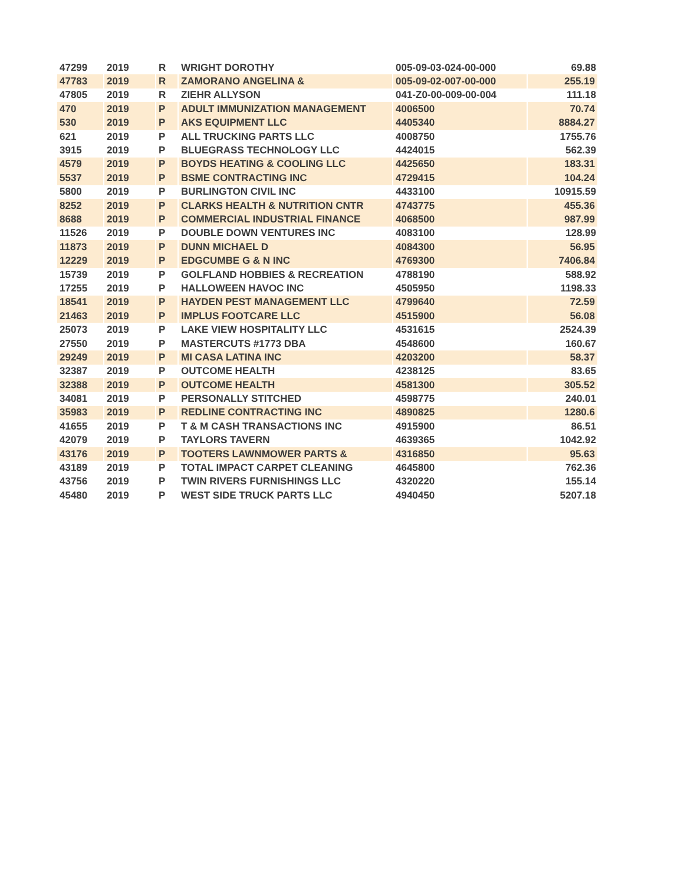| 47299 | 2019 | R | WRIGHT DOROTHY | 005-09-03-024-00-000 | 69.88 |
| 47783 | 2019 | R | ZAMORANO ANGELINA & | 005-09-02-007-00-000 | 255.19 |
| 47805 | 2019 | R | ZIEHR ALLYSON | 041-Z0-00-009-00-004 | 111.18 |
| 470 | 2019 | P | ADULT IMMUNIZATION MANAGEMENT | 4006500 | 70.74 |
| 530 | 2019 | P | AKS EQUIPMENT LLC | 4405340 | 8884.27 |
| 621 | 2019 | P | ALL TRUCKING PARTS LLC | 4008750 | 1755.76 |
| 3915 | 2019 | P | BLUEGRASS TECHNOLOGY LLC | 4424015 | 562.39 |
| 4579 | 2019 | P | BOYDS HEATING & COOLING LLC | 4425650 | 183.31 |
| 5537 | 2019 | P | BSME CONTRACTING INC | 4729415 | 104.24 |
| 5800 | 2019 | P | BURLINGTON CIVIL INC | 4433100 | 10915.59 |
| 8252 | 2019 | P | CLARKS HEALTH & NUTRITION CNTR | 4743775 | 455.36 |
| 8688 | 2019 | P | COMMERCIAL INDUSTRIAL FINANCE | 4068500 | 987.99 |
| 11526 | 2019 | P | DOUBLE DOWN VENTURES INC | 4083100 | 128.99 |
| 11873 | 2019 | P | DUNN MICHAEL D | 4084300 | 56.95 |
| 12229 | 2019 | P | EDGCUMBE G & N INC | 4769300 | 7406.84 |
| 15739 | 2019 | P | GOLFLAND HOBBIES & RECREATION | 4788190 | 588.92 |
| 17255 | 2019 | P | HALLOWEEN HAVOC INC | 4505950 | 1198.33 |
| 18541 | 2019 | P | HAYDEN PEST MANAGEMENT LLC | 4799640 | 72.59 |
| 21463 | 2019 | P | IMPLUS FOOTCARE LLC | 4515900 | 56.08 |
| 25073 | 2019 | P | LAKE VIEW HOSPITALITY LLC | 4531615 | 2524.39 |
| 27550 | 2019 | P | MASTERCUTS #1773 DBA | 4548600 | 160.67 |
| 29249 | 2019 | P | MI CASA LATINA INC | 4203200 | 58.37 |
| 32387 | 2019 | P | OUTCOME HEALTH | 4238125 | 83.65 |
| 32388 | 2019 | P | OUTCOME HEALTH | 4581300 | 305.52 |
| 34081 | 2019 | P | PERSONALLY STITCHED | 4598775 | 240.01 |
| 35983 | 2019 | P | REDLINE CONTRACTING INC | 4890825 | 1280.6 |
| 41655 | 2019 | P | T & M CASH TRANSACTIONS INC | 4915900 | 86.51 |
| 42079 | 2019 | P | TAYLORS TAVERN | 4639365 | 1042.92 |
| 43176 | 2019 | P | TOOTERS LAWNMOWER PARTS & | 4316850 | 95.63 |
| 43189 | 2019 | P | TOTAL IMPACT CARPET CLEANING | 4645800 | 762.36 |
| 43756 | 2019 | P | TWIN RIVERS FURNISHINGS LLC | 4320220 | 155.14 |
| 45480 | 2019 | P | WEST SIDE TRUCK PARTS LLC | 4940450 | 5207.18 |